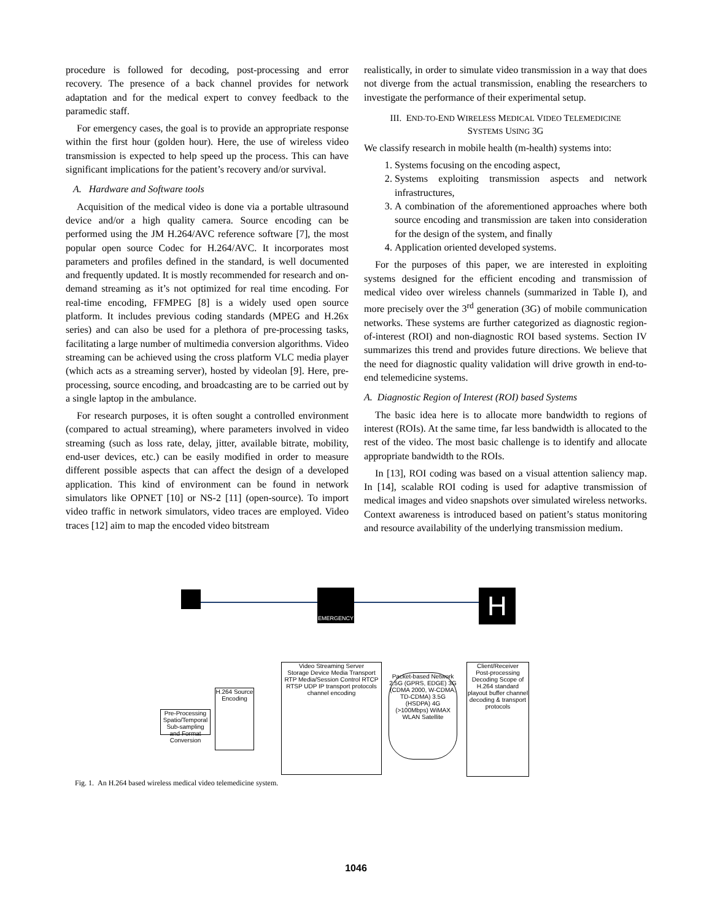procedure is followed for decoding, post-processing and error recovery. The presence of a back channel provides for network adaptation and for the medical expert to convey feedback to the paramedic staff.
For emergency cases, the goal is to provide an appropriate response within the first hour (golden hour). Here, the use of wireless video transmission is expected to help speed up the process. This can have significant implications for the patient’s recovery and/or survival.
A. Hardware and Software tools
Acquisition of the medical video is done via a portable ultrasound device and/or a high quality camera. Source encoding can be performed using the JM H.264/AVC reference software [7], the most popular open source Codec for H.264/AVC. It incorporates most parameters and profiles defined in the standard, is well documented and frequently updated. It is mostly recommended for research and on-demand streaming as it’s not optimized for real time encoding. For real-time encoding, FFMPEG [8] is a widely used open source platform. It includes previous coding standards (MPEG and H.26x series) and can also be used for a plethora of pre-processing tasks, facilitating a large number of multimedia conversion algorithms. Video streaming can be achieved using the cross platform VLC media player (which acts as a streaming server), hosted by videolan [9]. Here, pre-processing, source encoding, and broadcasting are to be carried out by a single laptop in the ambulance.
For research purposes, it is often sought a controlled environment (compared to actual streaming), where parameters involved in video streaming (such as loss rate, delay, jitter, available bitrate, mobility, end-user devices, etc.) can be easily modified in order to measure different possible aspects that can affect the design of a developed application. This kind of environment can be found in network simulators like OPNET [10] or NS-2 [11] (open-source). To import video traffic in network simulators, video traces are employed. Video traces [12] aim to map the encoded video bitstream
realistically, in order to simulate video transmission in a way that does not diverge from the actual transmission, enabling the researchers to investigate the performance of their experimental setup.
III. END-TO-END WIRELESS MEDICAL VIDEO TELEMEDICINE
SYSTEMS USING 3G
We classify research in mobile health (m-health) systems into:
1. Systems focusing on the encoding aspect,
2. Systems exploiting transmission aspects and network infrastructures,
3. A combination of the aforementioned approaches where both source encoding and transmission are taken into consideration for the design of the system, and finally
4. Application oriented developed systems.
For the purposes of this paper, we are interested in exploiting systems designed for the efficient encoding and transmission of medical video over wireless channels (summarized in Table I), and more precisely over the 3<sup>rd</sup> generation (3G) of mobile communication networks. These systems are further categorized as diagnostic region-of-interest (ROI) and non-diagnostic ROI based systems. Section IV summarizes this trend and provides future directions. We believe that the need for diagnostic quality validation will drive growth in end-to-end telemedicine systems.
A. Diagnostic Region of Interest (ROI) based Systems
The basic idea here is to allocate more bandwidth to regions of interest (ROIs). At the same time, far less bandwidth is allocated to the rest of the video. The most basic challenge is to identify and allocate appropriate bandwidth to the ROIs.
In [13], ROI coding was based on a visual attention saliency map. In [14], scalable ROI coding is used for adaptive transmission of medical images and video snapshots over simulated wireless networks. Context awareness is introduced based on patient’s status monitoring and resource availability of the underlying transmission medium.
EMERGENCY H
Pre-Processing
Spatio/Temporal Sub-sampling and Format Conversion
H.264 Source Encoding
Video Streaming Server
Storage Device Media Transport RTP Media/Session Control RTCP RTSP UDP IP transport protocols channel encoding
Packet-based Network
2.5G (GPRS, EDGE) 3G (CDMA 2000, W-CDMA, TD-CDMA) 3.5G (HSDPA) 4G (>100Mbps) WiMAX WLAN Satellite
Client/Receiver
Post-processing Decoding Scope of H.264 standard playout buffer channel decoding & transport protocols
Fig. 1. An H.264 based wireless medical video telemedicine system.
1046